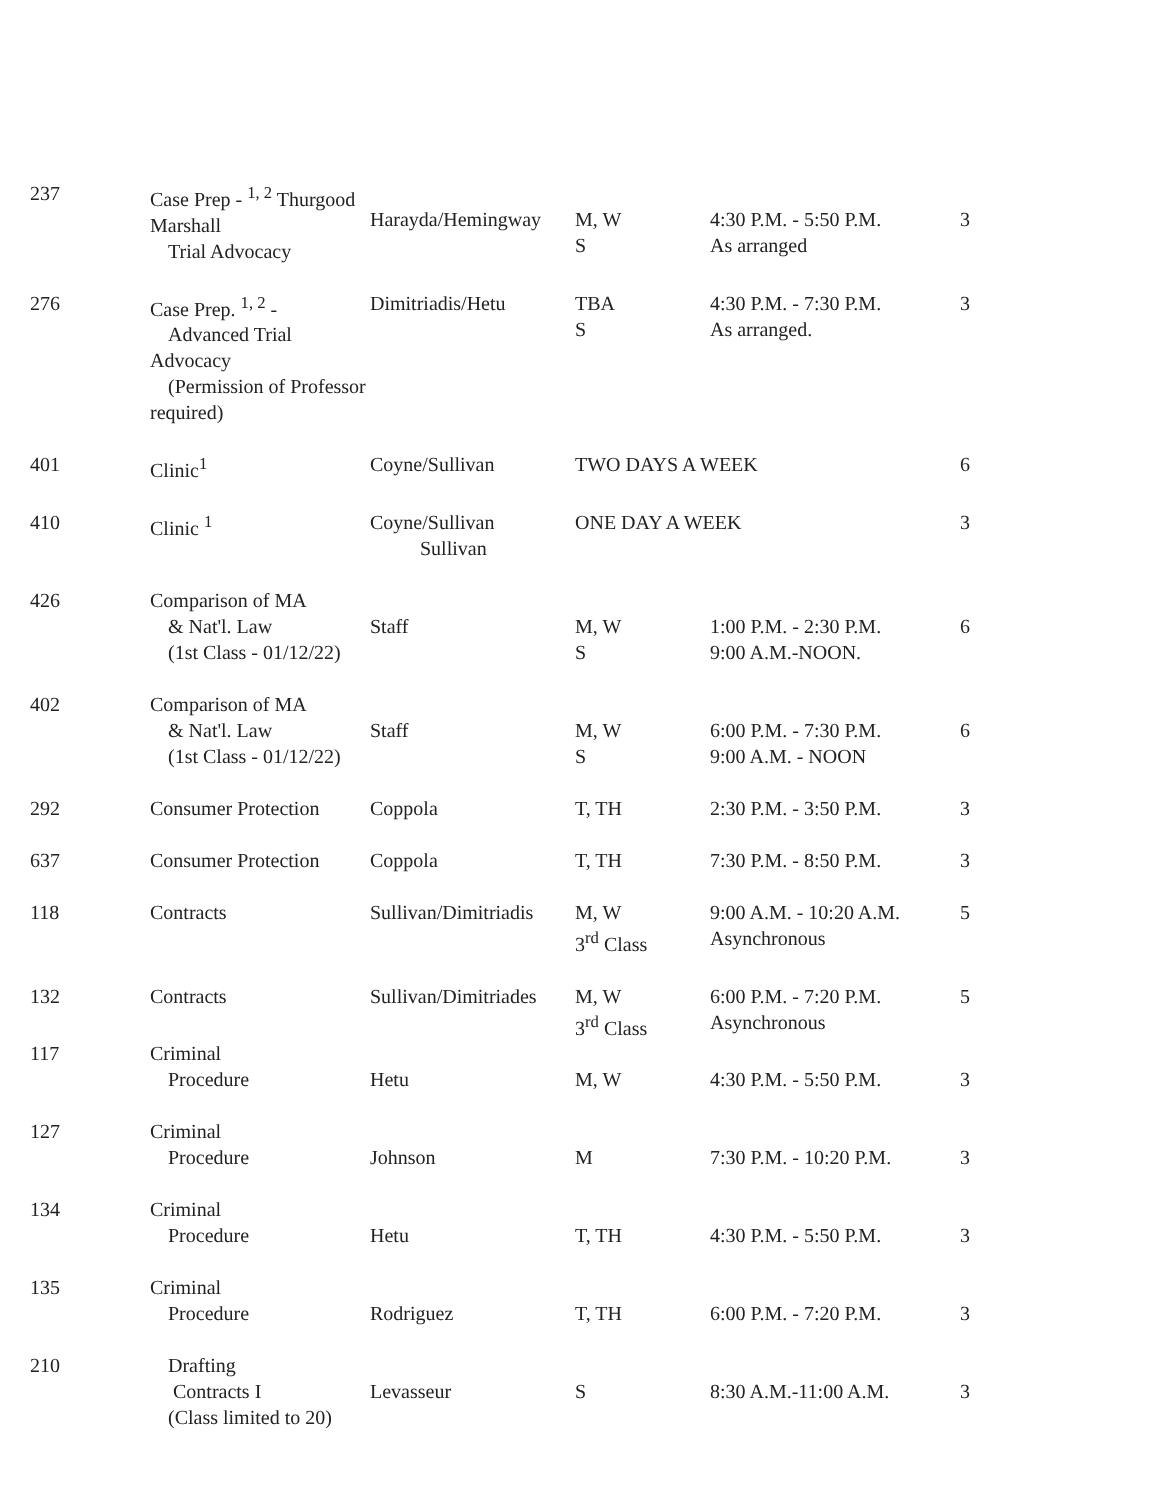| 237 | Case Prep - <sup>1, 2</sup> Thurgood Marshall Trial Advocacy | Harayda/Hemingway | M, W S | 4:30 P.M. - 5:50 P.M. As arranged | 3 |
| 276 | Case Prep. <sup>1, 2</sup> - Advanced Trial Advocacy (Permission of Professor required) | Dimitriadis/Hetu | TBA S | 4:30 P.M. - 7:30 P.M. As arranged. | 3 |
| 401 | Clinic<sup>1</sup> | Coyne/Sullivan | TWO DAYS A WEEK | | 6 |
| 410 | Clinic <sup>1</sup> | Coyne/Sullivan Sullivan | ONE DAY A WEEK | | 3 |
| 426 | Comparison of MA & Nat'l. Law (1st Class - 01/12/22) | Staff | M, W S | 1:00 P.M. - 2:30 P.M. 9:00 A.M.-NOON. | 6 |
| 402 | Comparison of MA & Nat'l. Law (1st Class - 01/12/22) | Staff | M, W S | 6:00 P.M. - 7:30 P.M. 9:00 A.M. - NOON | 6 |
| 292 | Consumer Protection | Coppola | T, TH | 2:30 P.M. - 3:50 P.M. | 3 |
| 637 | Consumer Protection | Coppola | T, TH | 7:30 P.M. - 8:50 P.M. | 3 |
| 118 | Contracts | Sullivan/Dimitriadis | M, W 3<sup>rd</sup> Class | 9:00 A.M. - 10:20 A.M. Asynchronous | 5 |
| 132 | Contracts | Sullivan/Dimitriades | M, W 3<sup>rd</sup> Class | 6:00 P.M. - 7:20 P.M. Asynchronous | 5 |
| 117 | Criminal Procedure | Hetu | M, W | 4:30 P.M. - 5:50 P.M. | 3 |
| 127 | Criminal Procedure | Johnson | M | 7:30 P.M. - 10:20 P.M. | 3 |
| 134 | Criminal Procedure | Hetu | T, TH | 4:30 P.M. - 5:50 P.M. | 3 |
| 135 | Criminal Procedure | Rodriguez | T, TH | 6:00 P.M. - 7:20 P.M. | 3 |
| 210 | Drafting Contracts I (Class limited to 20) | Levasseur | S | 8:30 A.M.-11:00 A.M. | 3 |